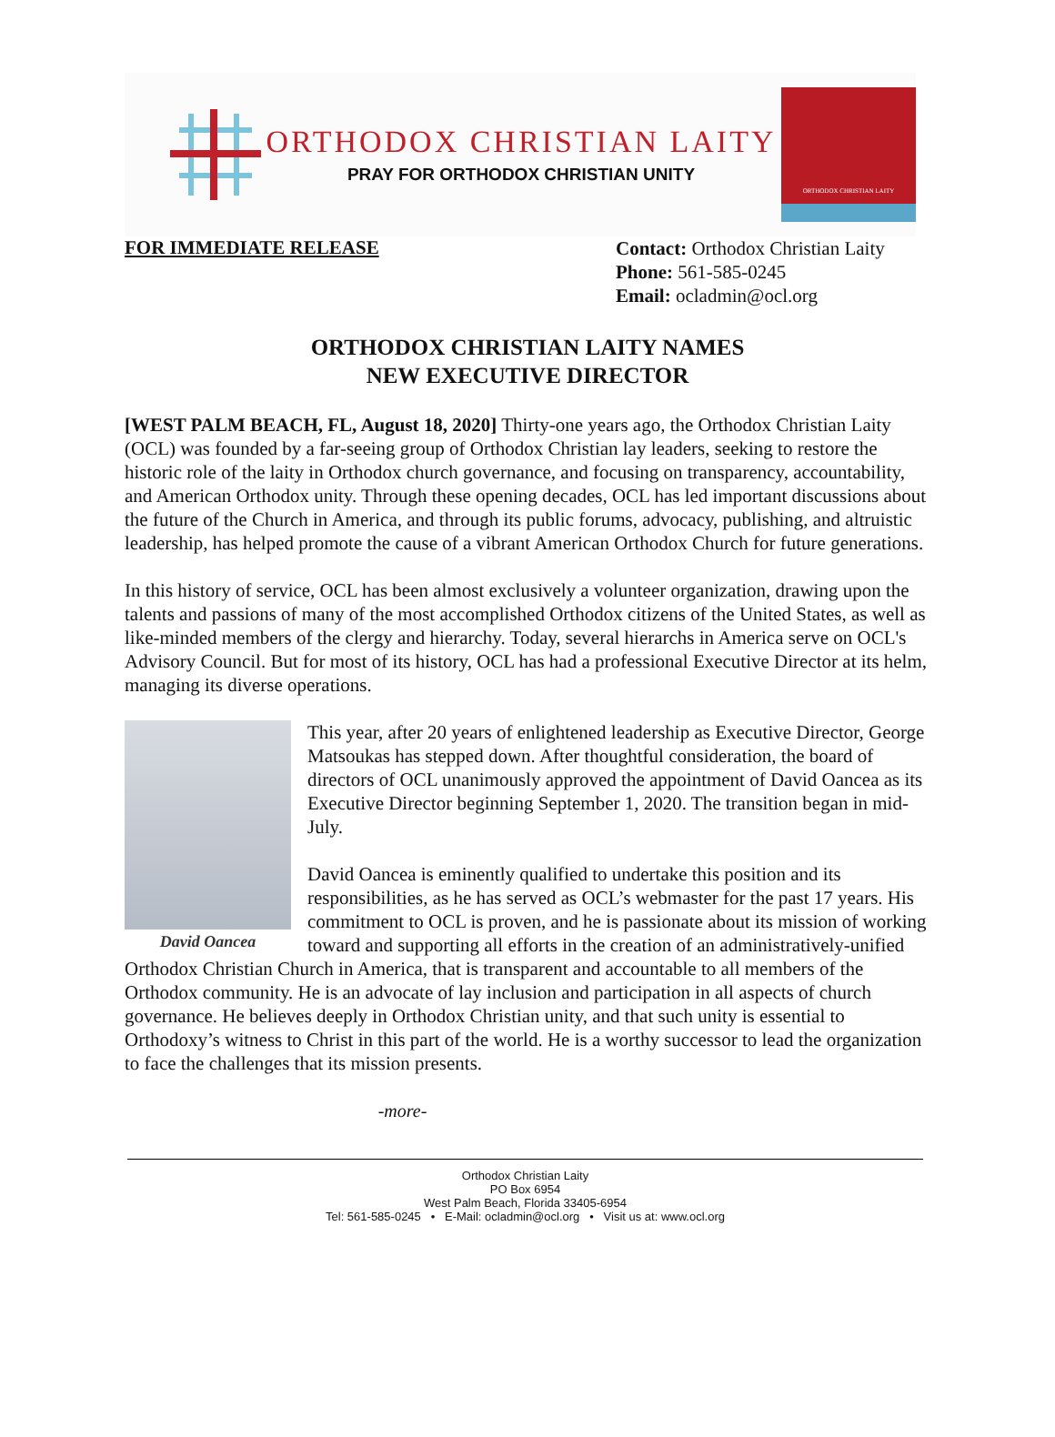ORTHODOX CHRISTIAN LAITY
PRAY FOR ORTHODOX CHRISTIAN UNITY
ORTHODOX CHRISTIAN LAITY
FOR IMMEDIATE RELEASE
Contact: Orthodox Christian Laity
Phone: 561-585-0245
Email: ocladmin@ocl.org
ORTHODOX CHRISTIAN LAITY NAMES
NEW EXECUTIVE DIRECTOR
[WEST PALM BEACH, FL, August 18, 2020] Thirty-one years ago, the Orthodox Christian Laity (OCL) was founded by a far-seeing group of Orthodox Christian lay leaders, seeking to restore the historic role of the laity in Orthodox church governance, and focusing on transparency, accountability, and American Orthodox unity. Through these opening decades, OCL has led important discussions about the future of the Church in America, and through its public forums, advocacy, publishing, and altruistic leadership, has helped promote the cause of a vibrant American Orthodox Church for future generations.
In this history of service, OCL has been almost exclusively a volunteer organization, drawing upon the talents and passions of many of the most accomplished Orthodox citizens of the United States, as well as like-minded members of the clergy and hierarchy. Today, several hierarchs in America serve on OCL's Advisory Council. But for most of its history, OCL has had a professional Executive Director at its helm, managing its diverse operations.
David Oancea This year, after 20 years of enlightened leadership as Executive Director, George Matsoukas has stepped down. After thoughtful consideration, the board of directors of OCL unanimously approved the appointment of David Oancea as its Executive Director beginning September 1, 2020. The transition began in mid-July.
David Oancea is eminently qualified to undertake this position and its responsibilities, as he has served as OCL’s webmaster for the past 17 years. His commitment to OCL is proven, and he is passionate about its mission of working toward and supporting all efforts in the creation of an administratively-unified Orthodox Christian Church in America, that is transparent and accountable to all members of the Orthodox community. He is an advocate of lay inclusion and participation in all aspects of church governance. He believes deeply in Orthodox Christian unity, and that such unity is essential to Orthodoxy’s witness to Christ in this part of the world. He is a worthy successor to lead the organization to face the challenges that its mission presents.
-more-
Orthodox Christian Laity
PO Box 6954
West Palm Beach, Florida 33405-6954
Tel: 561-585-0245 • E-Mail: ocladmin@ocl.org • Visit us at: www.ocl.org